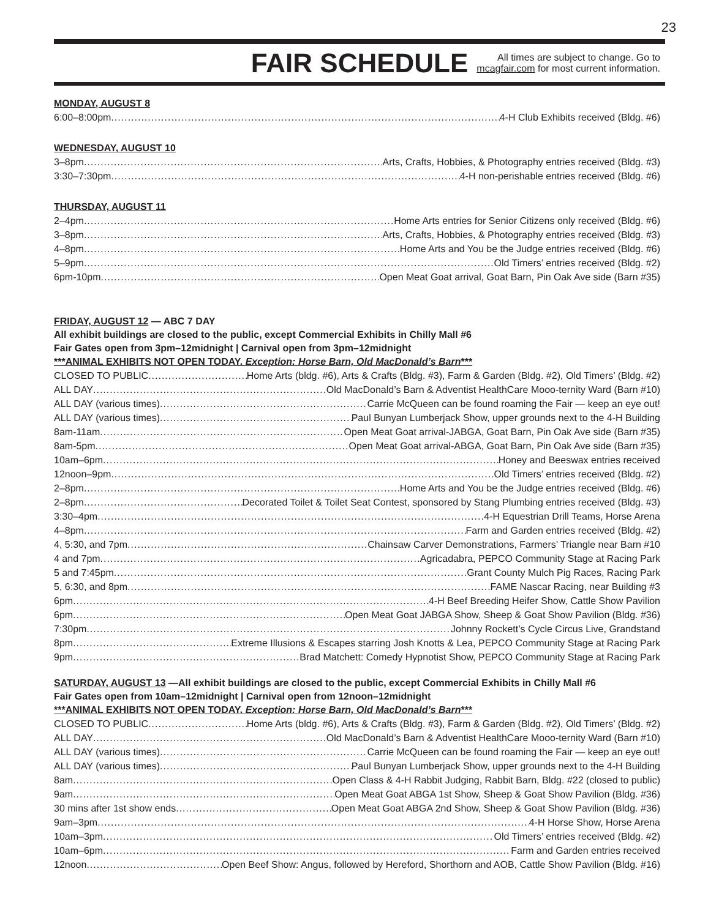23
FAIR SCHEDULE
All times are subject to change. Go to
mcagfair.com for most current information.
MONDAY, AUGUST 8
6:00–8:00pm 4-H Club Exhibits received (Bldg. #6)
WEDNESDAY, AUGUST 10
3–8pm Arts, Crafts, Hobbies, & Photography entries received (Bldg. #3)
3:30–7:30pm 4-H non-perishable entries received (Bldg. #6)
THURSDAY, AUGUST 11
2–4pm Home Arts entries for Senior Citizens only received (Bldg. #6)
3–8pm Arts, Crafts, Hobbies, & Photography entries received (Bldg. #3)
4–8pm Home Arts and You be the Judge entries received (Bldg. #6)
5–9pm Old Timers’ entries received (Bldg. #2)
6pm-10pm Open Meat Goat arrival, Goat Barn, Pin Oak Ave side (Barn #35)
FRIDAY, AUGUST 12 — ABC 7 DAY
All exhibit buildings are closed to the public, except Commercial Exhibits in Chilly Mall #6
Fair Gates open from 3pm–12midnight | Carnival open from 3pm–12midnight
***ANIMAL EXHIBITS NOT OPEN TODAY. Exception: Horse Barn, Old MacDonald’s Barn***
CLOSED TO PUBLIC Home Arts (bldg. #6), Arts & Crafts (Bldg. #3), Farm & Garden (Bldg. #2), Old Timers’ (Bldg. #2)
ALL DAY Old MacDonald’s Barn & Adventist HealthCare Mooo-ternity Ward (Barn #10)
ALL DAY (various times) Carrie McQueen can be found roaming the Fair — keep an eye out!
ALL DAY (various times) Paul Bunyan Lumberjack Show, upper grounds next to the 4-H Building
8am-11am Open Meat Goat arrival-JABGA, Goat Barn, Pin Oak Ave side (Barn #35)
8am-5pm Open Meat Goat arrival-ABGA, Goat Barn, Pin Oak Ave side (Barn #35)
10am–6pm Honey and Beeswax entries received
12noon–9pm Old Timers’ entries received (Bldg. #2)
2–8pm Home Arts and You be the Judge entries received (Bldg. #6)
2–8pm Decorated Toilet & Toilet Seat Contest, sponsored by Stang Plumbing entries received (Bldg. #3)
3:30–4pm 4-H Equestrian Drill Teams, Horse Arena
4–8pm Farm and Garden entries received (Bldg. #2)
4, 5:30, and 7pm Chainsaw Carver Demonstrations, Farmers’ Triangle near Barn #10
4 and 7pm Agricadabra, PEPCO Community Stage at Racing Park
5 and 7:45pm Grant County Mulch Pig Races, Racing Park
5, 6:30, and 8pm FAME Nascar Racing, near Building #3
6pm 4-H Beef Breeding Heifer Show, Cattle Show Pavilion
6pm Open Meat Goat JABGA Show, Sheep & Goat Show Pavilion (Bldg. #36)
7:30pm Johnny Rockett’s Cycle Circus Live, Grandstand
8pm Extreme Illusions & Escapes starring Josh Knotts & Lea, PEPCO Community Stage at Racing Park
9pm Brad Matchett: Comedy Hypnotist Show, PEPCO Community Stage at Racing Park
SATURDAY, AUGUST 13 —All exhibit buildings are closed to the public, except Commercial Exhibits in Chilly Mall #6
Fair Gates open from 10am–12midnight | Carnival open from 12noon–12midnight
***ANIMAL EXHIBITS NOT OPEN TODAY. Exception: Horse Barn, Old MacDonald’s Barn***
CLOSED TO PUBLIC Home Arts (bldg. #6), Arts & Crafts (Bldg. #3), Farm & Garden (Bldg. #2), Old Timers’ (Bldg. #2)
ALL DAY Old MacDonald’s Barn & Adventist HealthCare Mooo-ternity Ward (Barn #10)
ALL DAY (various times) Carrie McQueen can be found roaming the Fair — keep an eye out!
ALL DAY (various times) Paul Bunyan Lumberjack Show, upper grounds next to the 4-H Building
8am Open Class & 4-H Rabbit Judging, Rabbit Barn, Bldg. #22 (closed to public)
9am Open Meat Goat ABGA 1st Show, Sheep & Goat Show Pavilion (Bldg. #36)
30 mins after 1st show ends Open Meat Goat ABGA 2nd Show, Sheep & Goat Show Pavilion (Bldg. #36)
9am–3pm 4-H Horse Show, Horse Arena
10am–3pm Old Timers’ entries received (Bldg. #2)
10am–6pm Farm and Garden entries received
12noon Open Beef Show: Angus, followed by Hereford, Shorthorn and AOB, Cattle Show Pavilion (Bldg. #16)